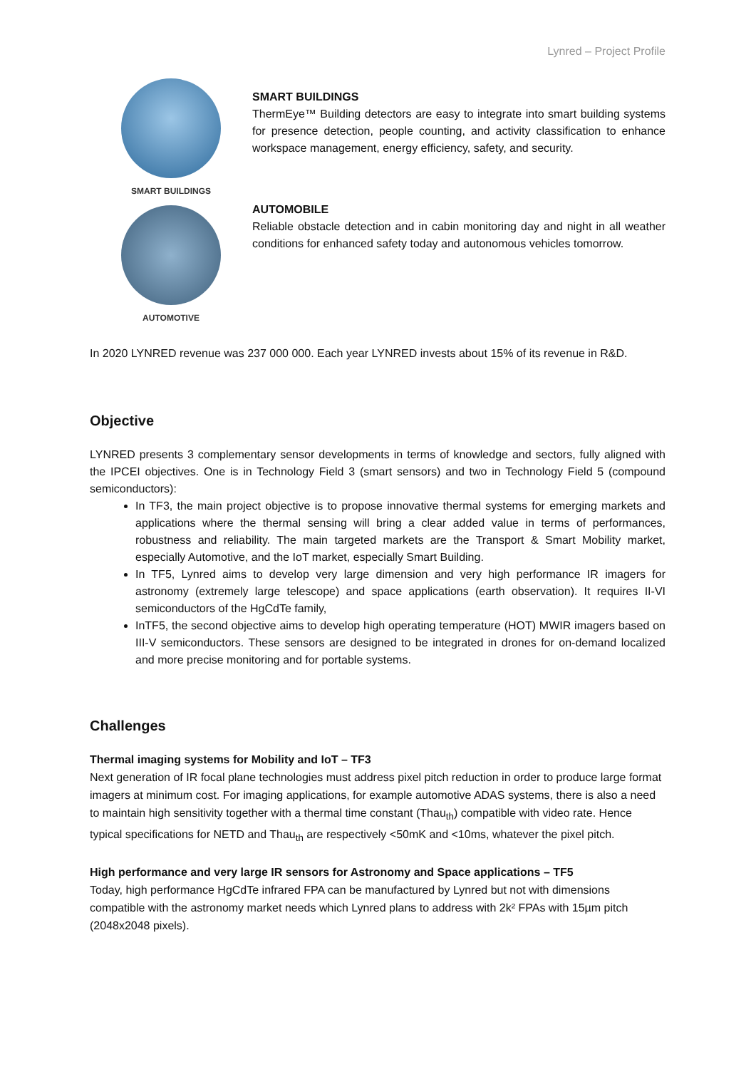Lynred – Project Profile
SMART BUILDINGS
AUTOMOTIVE
SMART BUILDINGS
ThermEye™ Building detectors are easy to integrate into smart building systems for presence detection, people counting, and activity classification to enhance workspace management, energy efficiency, safety, and security.
AUTOMOBILE
Reliable obstacle detection and in cabin monitoring day and night in all weather conditions for enhanced safety today and autonomous vehicles tomorrow.
In 2020 LYNRED revenue was 237 000 000. Each year LYNRED invests about 15% of its revenue in R&D.
Objective
LYNRED presents 3 complementary sensor developments in terms of knowledge and sectors, fully aligned with the IPCEI objectives. One is in Technology Field 3 (smart sensors) and two in Technology Field 5 (compound semiconductors):
In TF3, the main project objective is to propose innovative thermal systems for emerging markets and applications where the thermal sensing will bring a clear added value in terms of performances, robustness and reliability. The main targeted markets are the Transport & Smart Mobility market, especially Automotive, and the IoT market, especially Smart Building.
In TF5, Lynred aims to develop very large dimension and very high performance IR imagers for astronomy (extremely large telescope) and space applications (earth observation). It requires II-VI semiconductors of the HgCdTe family,
InTF5, the second objective aims to develop high operating temperature (HOT) MWIR imagers based on III-V semiconductors. These sensors are designed to be integrated in drones for on-demand localized and more precise monitoring and for portable systems.
Challenges
Thermal imaging systems for Mobility and IoT – TF3
Next generation of IR focal plane technologies must address pixel pitch reduction in order to produce large format imagers at minimum cost. For imaging applications, for example automotive ADAS systems, there is also a need to maintain high sensitivity together with a thermal time constant (Thau<sub>th</sub>) compatible with video rate. Hence typical specifications for NETD and Thau<sub>th</sub> are respectively <50mK and <10ms, whatever the pixel pitch.
High performance and very large IR sensors for Astronomy and Space applications – TF5
Today, high performance HgCdTe infrared FPA can be manufactured by Lynred but not with dimensions compatible with the astronomy market needs which Lynred plans to address with 2k² FPAs with 15µm pitch (2048x2048 pixels).